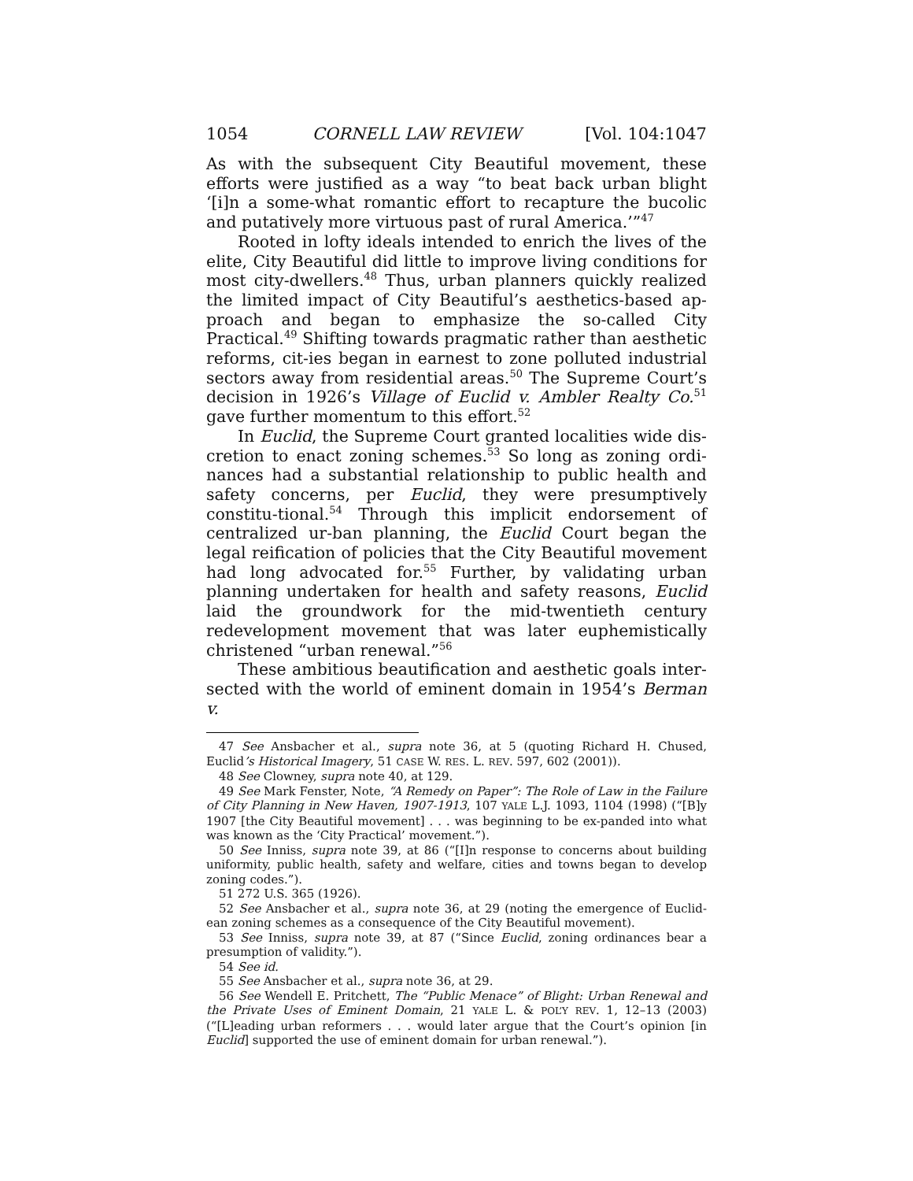1054 CORNELL LAW REVIEW [Vol. 104:1047
As with the subsequent City Beautiful movement, these efforts were justified as a way “to beat back urban blight ‘[i]n a some-what romantic effort to recapture the bucolic and putatively more virtuous past of rural America.’”<sup>47</sup>
Rooted in lofty ideals intended to enrich the lives of the elite, City Beautiful did little to improve living conditions for most city-dwellers.<sup>48</sup> Thus, urban planners quickly realized the limited impact of City Beautiful’s aesthetics-based ap-proach and began to emphasize the so-called City Practical.<sup>49</sup> Shifting towards pragmatic rather than aesthetic reforms, cit-ies began in earnest to zone polluted industrial sectors away from residential areas.<sup>50</sup> The Supreme Court’s decision in 1926’s Village of Euclid v. Ambler Realty Co.<sup>51</sup> gave further momentum to this effort.<sup>52</sup>
In Euclid, the Supreme Court granted localities wide dis-cretion to enact zoning schemes.<sup>53</sup> So long as zoning ordi-nances had a substantial relationship to public health and safety concerns, per Euclid, they were presumptively constitu-tional.<sup>54</sup> Through this implicit endorsement of centralized ur-ban planning, the Euclid Court began the legal reification of policies that the City Beautiful movement had long advocated for.<sup>55</sup> Further, by validating urban planning undertaken for health and safety reasons, Euclid laid the groundwork for the mid-twentieth century redevelopment movement that was later euphemistically christened “urban renewal.”<sup>56</sup>
These ambitious beautification and aesthetic goals inter-sected with the world of eminent domain in 1954’s Berman v.
47 See Ansbacher et al., supra note 36, at 5 (quoting Richard H. Chused, Euclid’s Historical Imagery, 51 CASE W. RES. L. REV. 597, 602 (2001)).
48 See Clowney, supra note 40, at 129.
49 See Mark Fenster, Note, “A Remedy on Paper”: The Role of Law in the Failure of City Planning in New Haven, 1907-1913, 107 YALE L.J. 1093, 1104 (1998) (“[B]y 1907 [the City Beautiful movement] . . . was beginning to be ex-panded into what was known as the ‘City Practical’ movement.”).
50 See Inniss, supra note 39, at 86 (“[I]n response to concerns about building uniformity, public health, safety and welfare, cities and towns began to develop zoning codes.”).
51 272 U.S. 365 (1926).
52 See Ansbacher et al., supra note 36, at 29 (noting the emergence of Euclid-ean zoning schemes as a consequence of the City Beautiful movement).
53 See Inniss, supra note 39, at 87 (“Since Euclid, zoning ordinances bear a presumption of validity.”).
54 See id.
55 See Ansbacher et al., supra note 36, at 29.
56 See Wendell E. Pritchett, The “Public Menace” of Blight: Urban Renewal and the Private Uses of Eminent Domain, 21 YALE L. & POL’Y REV. 1, 12–13 (2003) (“[L]eading urban reformers . . . would later argue that the Court’s opinion [in Euclid] supported the use of eminent domain for urban renewal.”).